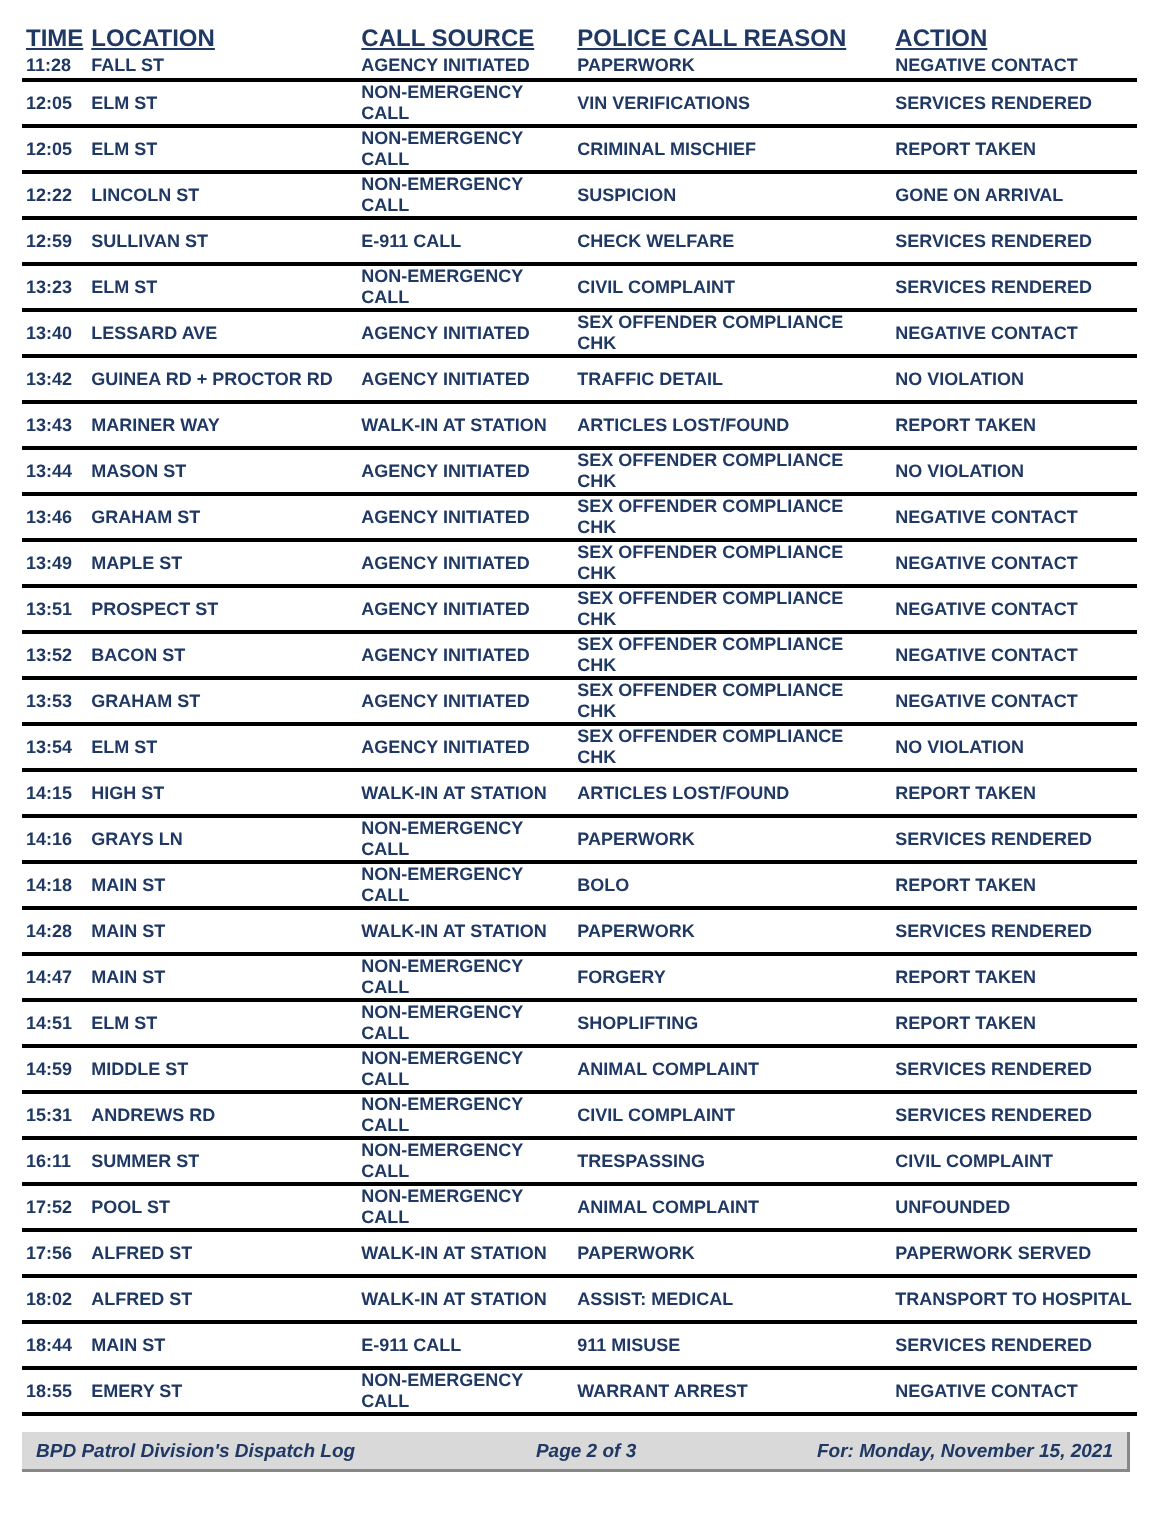| TIME | LOCATION | CALL SOURCE | POLICE CALL REASON | ACTION |
| --- | --- | --- | --- | --- |
| 11:28 | FALL ST | AGENCY INITIATED | PAPERWORK | NEGATIVE CONTACT |
| 12:05 | ELM ST | NON-EMERGENCY CALL | VIN VERIFICATIONS | SERVICES RENDERED |
| 12:05 | ELM ST | NON-EMERGENCY CALL | CRIMINAL MISCHIEF | REPORT TAKEN |
| 12:22 | LINCOLN ST | NON-EMERGENCY CALL | SUSPICION | GONE ON ARRIVAL |
| 12:59 | SULLIVAN ST | E-911 CALL | CHECK WELFARE | SERVICES RENDERED |
| 13:23 | ELM ST | NON-EMERGENCY CALL | CIVIL COMPLAINT | SERVICES RENDERED |
| 13:40 | LESSARD AVE | AGENCY INITIATED | SEX OFFENDER COMPLIANCE CHK | NEGATIVE CONTACT |
| 13:42 | GUINEA RD + PROCTOR RD | AGENCY INITIATED | TRAFFIC DETAIL | NO VIOLATION |
| 13:43 | MARINER WAY | WALK-IN AT STATION | ARTICLES LOST/FOUND | REPORT TAKEN |
| 13:44 | MASON ST | AGENCY INITIATED | SEX OFFENDER COMPLIANCE CHK | NO VIOLATION |
| 13:46 | GRAHAM ST | AGENCY INITIATED | SEX OFFENDER COMPLIANCE CHK | NEGATIVE CONTACT |
| 13:49 | MAPLE ST | AGENCY INITIATED | SEX OFFENDER COMPLIANCE CHK | NEGATIVE CONTACT |
| 13:51 | PROSPECT ST | AGENCY INITIATED | SEX OFFENDER COMPLIANCE CHK | NEGATIVE CONTACT |
| 13:52 | BACON ST | AGENCY INITIATED | SEX OFFENDER COMPLIANCE CHK | NEGATIVE CONTACT |
| 13:53 | GRAHAM ST | AGENCY INITIATED | SEX OFFENDER COMPLIANCE CHK | NEGATIVE CONTACT |
| 13:54 | ELM ST | AGENCY INITIATED | SEX OFFENDER COMPLIANCE CHK | NO VIOLATION |
| 14:15 | HIGH ST | WALK-IN AT STATION | ARTICLES LOST/FOUND | REPORT TAKEN |
| 14:16 | GRAYS LN | NON-EMERGENCY CALL | PAPERWORK | SERVICES RENDERED |
| 14:18 | MAIN ST | NON-EMERGENCY CALL | BOLO | REPORT TAKEN |
| 14:28 | MAIN ST | WALK-IN AT STATION | PAPERWORK | SERVICES RENDERED |
| 14:47 | MAIN ST | NON-EMERGENCY CALL | FORGERY | REPORT TAKEN |
| 14:51 | ELM ST | NON-EMERGENCY CALL | SHOPLIFTING | REPORT TAKEN |
| 14:59 | MIDDLE ST | NON-EMERGENCY CALL | ANIMAL COMPLAINT | SERVICES RENDERED |
| 15:31 | ANDREWS RD | NON-EMERGENCY CALL | CIVIL COMPLAINT | SERVICES RENDERED |
| 16:11 | SUMMER ST | NON-EMERGENCY CALL | TRESPASSING | CIVIL COMPLAINT |
| 17:52 | POOL ST | NON-EMERGENCY CALL | ANIMAL COMPLAINT | UNFOUNDED |
| 17:56 | ALFRED ST | WALK-IN AT STATION | PAPERWORK | PAPERWORK SERVED |
| 18:02 | ALFRED ST | WALK-IN AT STATION | ASSIST: MEDICAL | TRANSPORT TO HOSPITAL |
| 18:44 | MAIN ST | E-911 CALL | 911 MISUSE | SERVICES RENDERED |
| 18:55 | EMERY ST | NON-EMERGENCY CALL | WARRANT ARREST | NEGATIVE CONTACT |
BPD Patrol Division's Dispatch Log Page 2 of 3 For: Monday, November 15, 2021